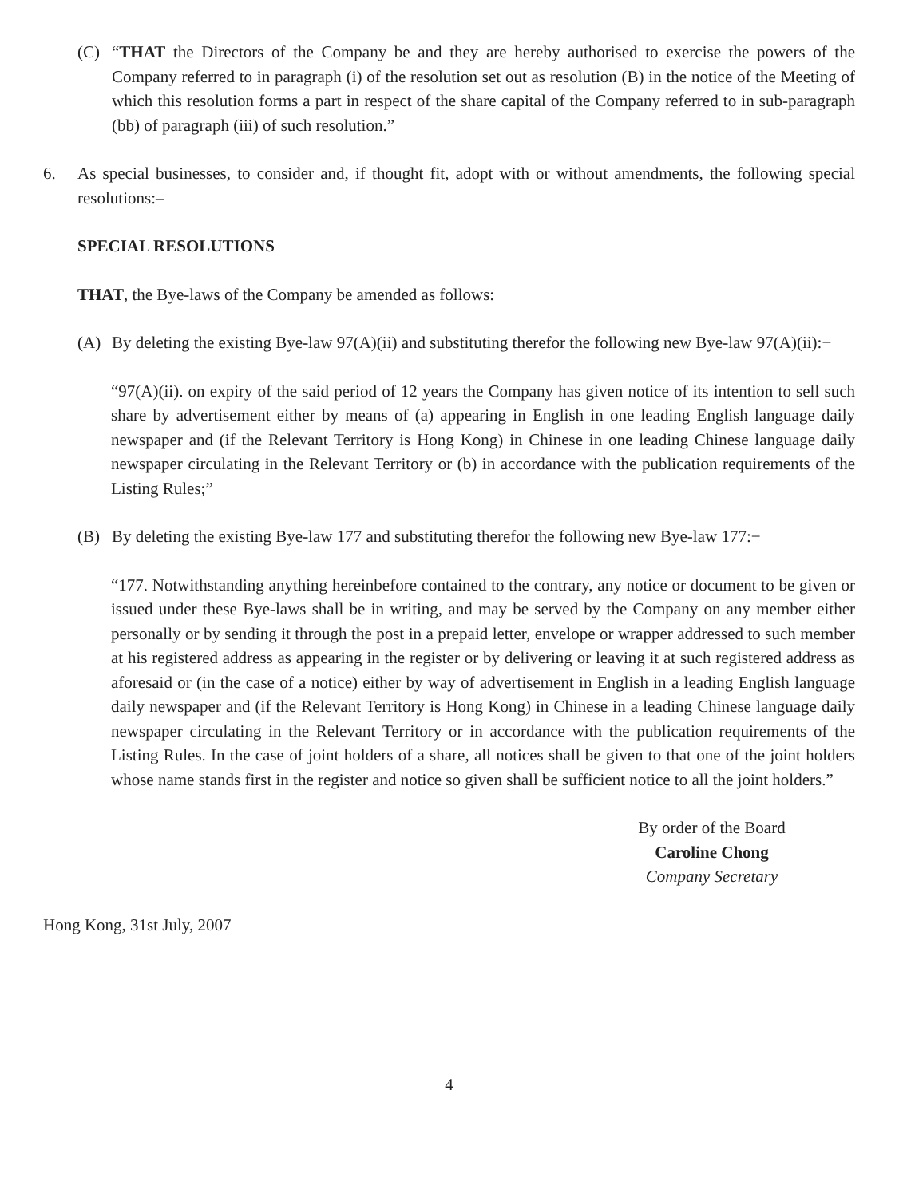(C) “THAT the Directors of the Company be and they are hereby authorised to exercise the powers of the Company referred to in paragraph (i) of the resolution set out as resolution (B) in the notice of the Meeting of which this resolution forms a part in respect of the share capital of the Company referred to in sub-paragraph (bb) of paragraph (iii) of such resolution.”
6. As special businesses, to consider and, if thought fit, adopt with or without amendments, the following special resolutions:–
SPECIAL RESOLUTIONS
THAT, the Bye-laws of the Company be amended as follows:
(A) By deleting the existing Bye-law 97(A)(ii) and substituting therefor the following new Bye-law 97(A)(ii):−
“97(A)(ii). on expiry of the said period of 12 years the Company has given notice of its intention to sell such share by advertisement either by means of (a) appearing in English in one leading English language daily newspaper and (if the Relevant Territory is Hong Kong) in Chinese in one leading Chinese language daily newspaper circulating in the Relevant Territory or (b) in accordance with the publication requirements of the Listing Rules;”
(B) By deleting the existing Bye-law 177 and substituting therefor the following new Bye-law 177:−
“177. Notwithstanding anything hereinbefore contained to the contrary, any notice or document to be given or issued under these Bye-laws shall be in writing, and may be served by the Company on any member either personally or by sending it through the post in a prepaid letter, envelope or wrapper addressed to such member at his registered address as appearing in the register or by delivering or leaving it at such registered address as aforesaid or (in the case of a notice) either by way of advertisement in English in a leading English language daily newspaper and (if the Relevant Territory is Hong Kong) in Chinese in a leading Chinese language daily newspaper circulating in the Relevant Territory or in accordance with the publication requirements of the Listing Rules. In the case of joint holders of a share, all notices shall be given to that one of the joint holders whose name stands first in the register and notice so given shall be sufficient notice to all the joint holders.”
By order of the Board
Caroline Chong
Company Secretary
Hong Kong, 31st July, 2007
4